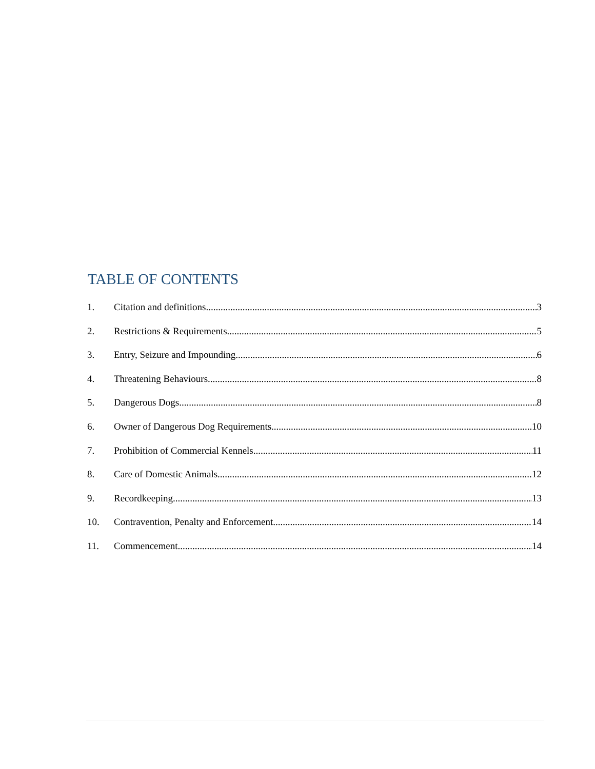TABLE OF CONTENTS
1. Citation and definitions 3
2. Restrictions & Requirements 5
3. Entry, Seizure and Impounding 6
4. Threatening Behaviours 8
5. Dangerous Dogs 8
6. Owner of Dangerous Dog Requirements 10
7. Prohibition of Commercial Kennels 11
8. Care of Domestic Animals 12
9. Recordkeeping 13
10. Contravention, Penalty and Enforcement 14
11. Commencement 14